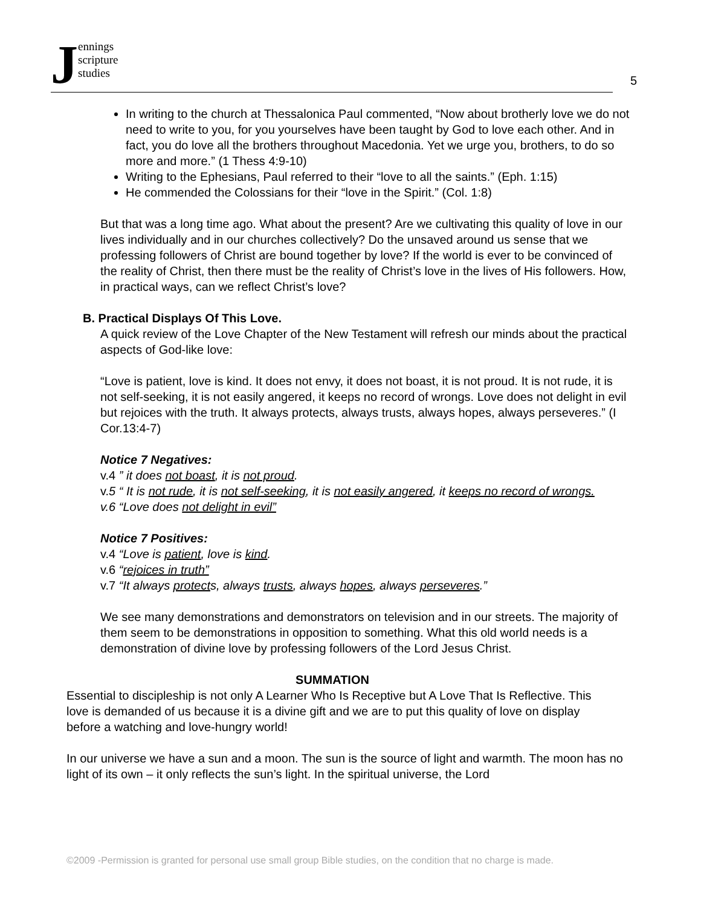Jennings
scripture
studies
5
In writing to the church at Thessalonica Paul commented, “Now about brotherly love we do not need to write to you, for you yourselves have been taught by God to love each other. And in fact, you do love all the brothers throughout Macedonia. Yet we urge you, brothers, to do so more and more.” (1 Thess 4:9-10)
Writing to the Ephesians, Paul referred to their “love to all the saints.” (Eph. 1:15)
He commended the Colossians for their “love in the Spirit.” (Col. 1:8)
But that was a long time ago. What about the present? Are we cultivating this quality of love in our lives individually and in our churches collectively? Do the unsaved around us sense that we professing followers of Christ are bound together by love? If the world is ever to be convinced of the reality of Christ, then there must be the reality of Christ’s love in the lives of His followers. How, in practical ways, can we reflect Christ’s love?
B. Practical Displays Of This Love.
A quick review of the Love Chapter of the New Testament will refresh our minds about the practical aspects of God-like love:
“Love is patient, love is kind. It does not envy, it does not boast, it is not proud. It is not rude, it is not self-seeking, it is not easily angered, it keeps no record of wrongs. Love does not delight in evil but rejoices with the truth. It always protects, always trusts, always hopes, always perseveres.” (I Cor.13:4-7)
Notice 7 Negatives:
v.4 ” it does not boast, it is not proud.
v.5 “ It is not rude, it is not self-seeking, it is not easily angered, it keeps no record of wrongs.
v.6 “Love does not delight in evil”
Notice 7 Positives:
v.4 “Love is patient, love is kind.
v.6 “rejoices in truth”
v.7 “It always protects, always trusts, always hopes, always perseveres.”
We see many demonstrations and demonstrators on television and in our streets. The majority of them seem to be demonstrations in opposition to something. What this old world needs is a demonstration of divine love by professing followers of the Lord Jesus Christ.
SUMMATION
Essential to discipleship is not only A Learner Who Is Receptive but A Love That Is Reflective. This love is demanded of us because it is a divine gift and we are to put this quality of love on display before a watching and love-hungry world!
In our universe we have a sun and a moon. The sun is the source of light and warmth. The moon has no light of its own – it only reflects the sun’s light. In the spiritual universe, the Lord
©2009 -Permission is granted for personal use small group Bible studies, on the condition that no charge is made.